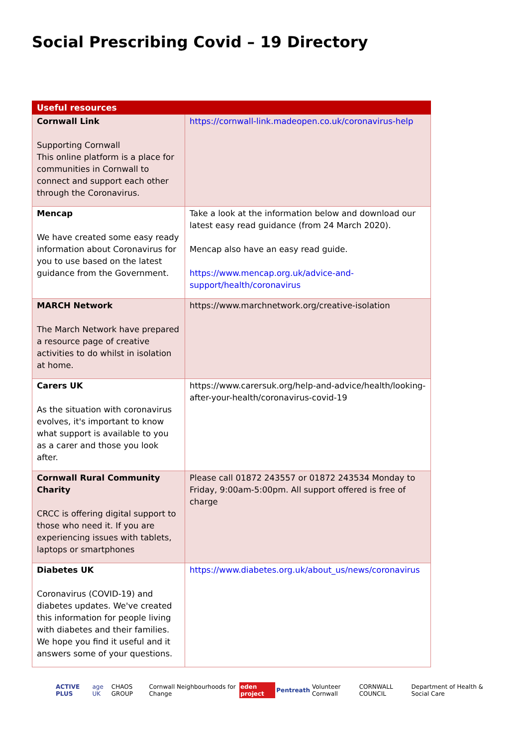Social Prescribing Covid – 19 Directory
| Useful resources | |
| --- | --- |
| Cornwall Link Supporting Cornwall This online platform is a place for communities in Cornwall to connect and support each other through the Coronavirus. | https://cornwall-link.madeopen.co.uk/coronavirus-help |
| Mencap We have created some easy ready information about Coronavirus for you to use based on the latest guidance from the Government. | Take a look at the information below and download our latest easy read guidance (from 24 March 2020). Mencap also have an easy read guide. https://www.mencap.org.uk/advice-and-support/health/coronavirus |
| MARCH Network The March Network have prepared a resource page of creative activities to do whilst in isolation at home. | https://www.marchnetwork.org/creative-isolation |
| Carers UK As the situation with coronavirus evolves, it's important to know what support is available to you as a carer and those you look after. | https://www.carersuk.org/help-and-advice/health/looking-after-your-health/coronavirus-covid-19 |
| Cornwall Rural Community Charity CRCC is offering digital support to those who need it. If you are experiencing issues with tablets, laptops or smartphones | Please call 01872 243557 or 01872 243534 Monday to Friday, 9:00am-5:00pm. All support offered is free of charge |
| Diabetes UK Coronavirus (COVID-19) and diabetes updates. We've created this information for people living with diabetes and their families. We hope you find it useful and it answers some of your questions. | https://www.diabetes.org.uk/about_us/news/coronavirus |
ACTIVE PLUS age UK CHAOS GROUP Cornwall Neighbourhoods for Change eden project Pentreath Volunteer Cornwall CORNWALL COUNCIL Department of Health & Social Care